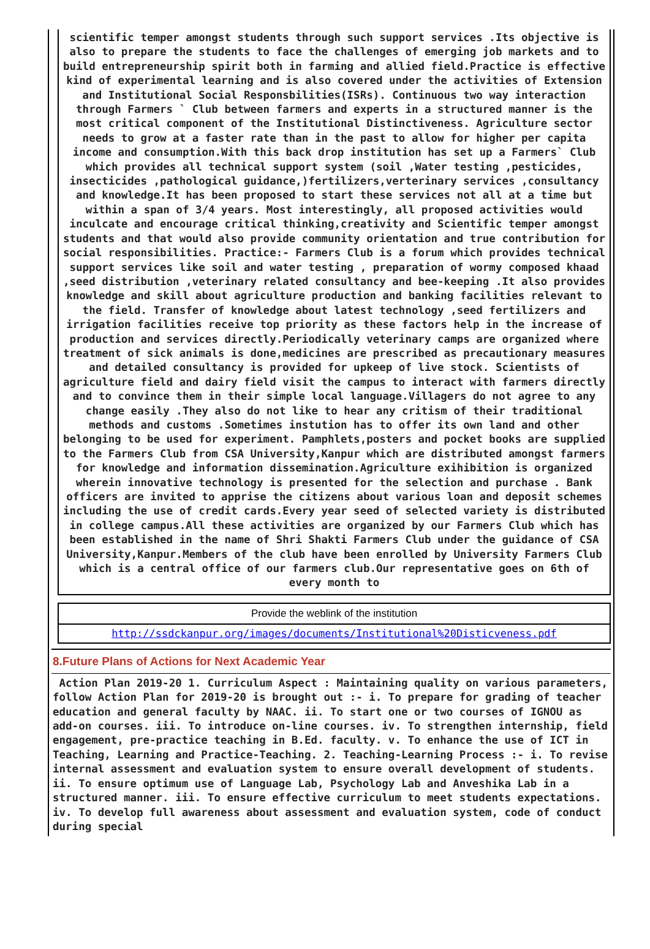scientific temper amongst students through such support services .Its objective is also to prepare the students to face the challenges of emerging job markets and to build entrepreneurship spirit both in farming and allied field.Practice is effective kind of experimental learning and is also covered under the activities of Extension and Institutional Social Responsbilities(ISRs). Continuous two way interaction through Farmers ` Club between farmers and experts in a structured manner is the most critical component of the Institutional Distinctiveness. Agriculture sector needs to grow at a faster rate than in the past to allow for higher per capita income and consumption.With this back drop institution has set up a Farmers` Club which provides all technical support system (soil ,Water testing ,pesticides, insecticides ,pathological guidance,)fertilizers,verterinary services ,consultancy and knowledge.It has been proposed to start these services not all at a time but within a span of 3/4 years. Most interestingly, all proposed activities would inculcate and encourage critical thinking,creativity and Scientific temper amongst students and that would also provide community orientation and true contribution for social responsibilities. Practice:- Farmers Club is a forum which provides technical support services like soil and water testing , preparation of wormy composed khaad ,seed distribution ,veterinary related consultancy and bee-keeping .It also provides knowledge and skill about agriculture production and banking facilities relevant to the field. Transfer of knowledge about latest technology ,seed fertilizers and irrigation facilities receive top priority as these factors help in the increase of production and services directly.Periodically veterinary camps are organized where treatment of sick animals is done,medicines are prescribed as precautionary measures and detailed consultancy is provided for upkeep of live stock. Scientists of agriculture field and dairy field visit the campus to interact with farmers directly and to convince them in their simple local language.Villagers do not agree to any change easily .They also do not like to hear any critism of their traditional methods and customs .Sometimes instution has to offer its own land and other belonging to be used for experiment. Pamphlets,posters and pocket books are supplied to the Farmers Club from CSA University,Kanpur which are distributed amongst farmers for knowledge and information dissemination.Agriculture exihibition is organized wherein innovative technology is presented for the selection and purchase . Bank officers are invited to apprise the citizens about various loan and deposit schemes including the use of credit cards.Every year seed of selected variety is distributed in college campus.All these activities are organized by our Farmers Club which has been established in the name of Shri Shakti Farmers Club under the guidance of CSA University,Kanpur.Members of the club have been enrolled by University Farmers Club which is a central office of our farmers club.Our representative goes on 6th of every month to
Provide the weblink of the institution
http://ssdckanpur.org/images/documents/Institutional%20Disticveness.pdf
8.Future Plans of Actions for Next Academic Year
Action Plan 2019-20 1. Curriculum Aspect : Maintaining quality on various parameters, follow Action Plan for 2019-20 is brought out :- i. To prepare for grading of teacher education and general faculty by NAAC. ii. To start one or two courses of IGNOU as add-on courses. iii. To introduce on-line courses. iv. To strengthen internship, field engagement, pre-practice teaching in B.Ed. faculty. v. To enhance the use of ICT in Teaching, Learning and Practice-Teaching. 2. Teaching-Learning Process :- i. To revise internal assessment and evaluation system to ensure overall development of students. ii. To ensure optimum use of Language Lab, Psychology Lab and Anveshika Lab in a structured manner. iii. To ensure effective curriculum to meet students expectations. iv. To develop full awareness about assessment and evaluation system, code of conduct during special